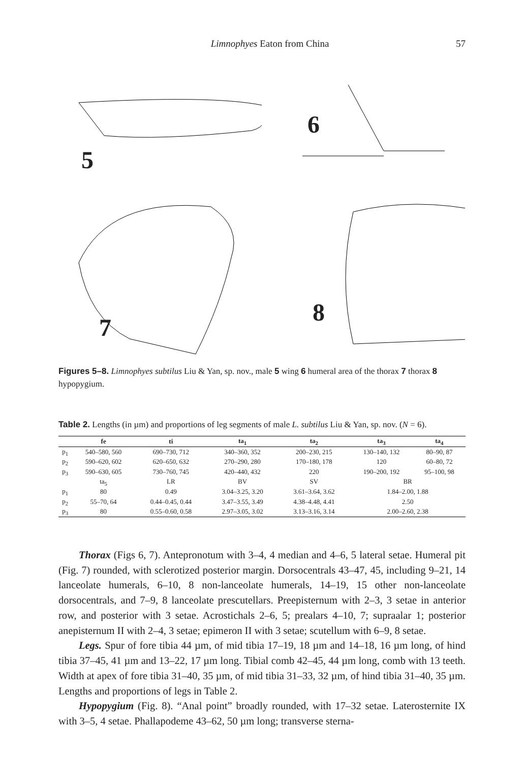Limnophyes Eaton from China 57
5
6
7
8
Figures 5–8. Limnophyes subtilus Liu & Yan, sp. nov., male 5 wing 6 humeral area of the thorax 7 thorax 8 hypopygium.
Table 2. Lengths (in µm) and proportions of leg segments of male L. subtilus Liu & Yan, sp. nov. (N = 6).
| | fe | ti | ta<sub>1</sub> | ta<sub>2</sub> | ta<sub>3</sub> | ta<sub>4</sub> |
| --- | --- | --- | --- | --- | --- | --- |
| p<sub>1</sub> | 540–580, 560 | 690–730, 712 | 340–360, 352 | 200–230, 215 | 130–140, 132 | 80–90, 87 |
| p<sub>2</sub> | 590–620, 602 | 620–650, 632 | 270–290, 280 | 170–180, 178 | 120 | 60–80, 72 |
| p<sub>3</sub> | 590–630, 605 | 730–760, 745 | 420–440, 432 | 220 | 190–200, 192 | 95–100, 98 |
| | ta<sub>5</sub> | LR | BV | SV | BR | |
| p<sub>1</sub> | 80 | 0.49 | 3.04–3.25, 3.20 | 3.61–3.64, 3.62 | 1.84–2.00, 1.88 | |
| p<sub>2</sub> | 55–70, 64 | 0.44–0.45, 0.44 | 3.47–3.55, 3.49 | 4.38–4.48, 4.41 | 2.50 | |
| p<sub>3</sub> | 80 | 0.55–0.60, 0.58 | 2.97–3.05, 3.02 | 3.13–3.16, 3.14 | 2.00–2.60, 2.38 | |
Thorax (Figs 6, 7). Antepronotum with 3–4, 4 median and 4–6, 5 lateral setae. Humeral pit (Fig. 7) rounded, with sclerotized posterior margin. Dorsocentrals 43–47, 45, including 9–21, 14 lanceolate humerals, 6–10, 8 non-lanceolate humerals, 14–19, 15 other non-lanceolate dorsocentrals, and 7–9, 8 lanceolate prescutellars. Preepisternum with 2–3, 3 setae in anterior row, and posterior with 3 setae. Acrostichals 2–6, 5; prealars 4–10, 7; supraalar 1; posterior anepisternum II with 2–4, 3 setae; epimeron II with 3 setae; scutellum with 6–9, 8 setae.
Legs. Spur of fore tibia 44 µm, of mid tibia 17–19, 18 µm and 14–18, 16 µm long, of hind tibia 37–45, 41 µm and 13–22, 17 µm long. Tibial comb 42–45, 44 µm long, comb with 13 teeth. Width at apex of fore tibia 31–40, 35 µm, of mid tibia 31–33, 32 µm, of hind tibia 31–40, 35 µm. Lengths and proportions of legs in Table 2.
Hypopygium (Fig. 8). “Anal point” broadly rounded, with 17–32 setae. Laterosternite IX with 3–5, 4 setae. Phallapodeme 43–62, 50 µm long; transverse sterna-